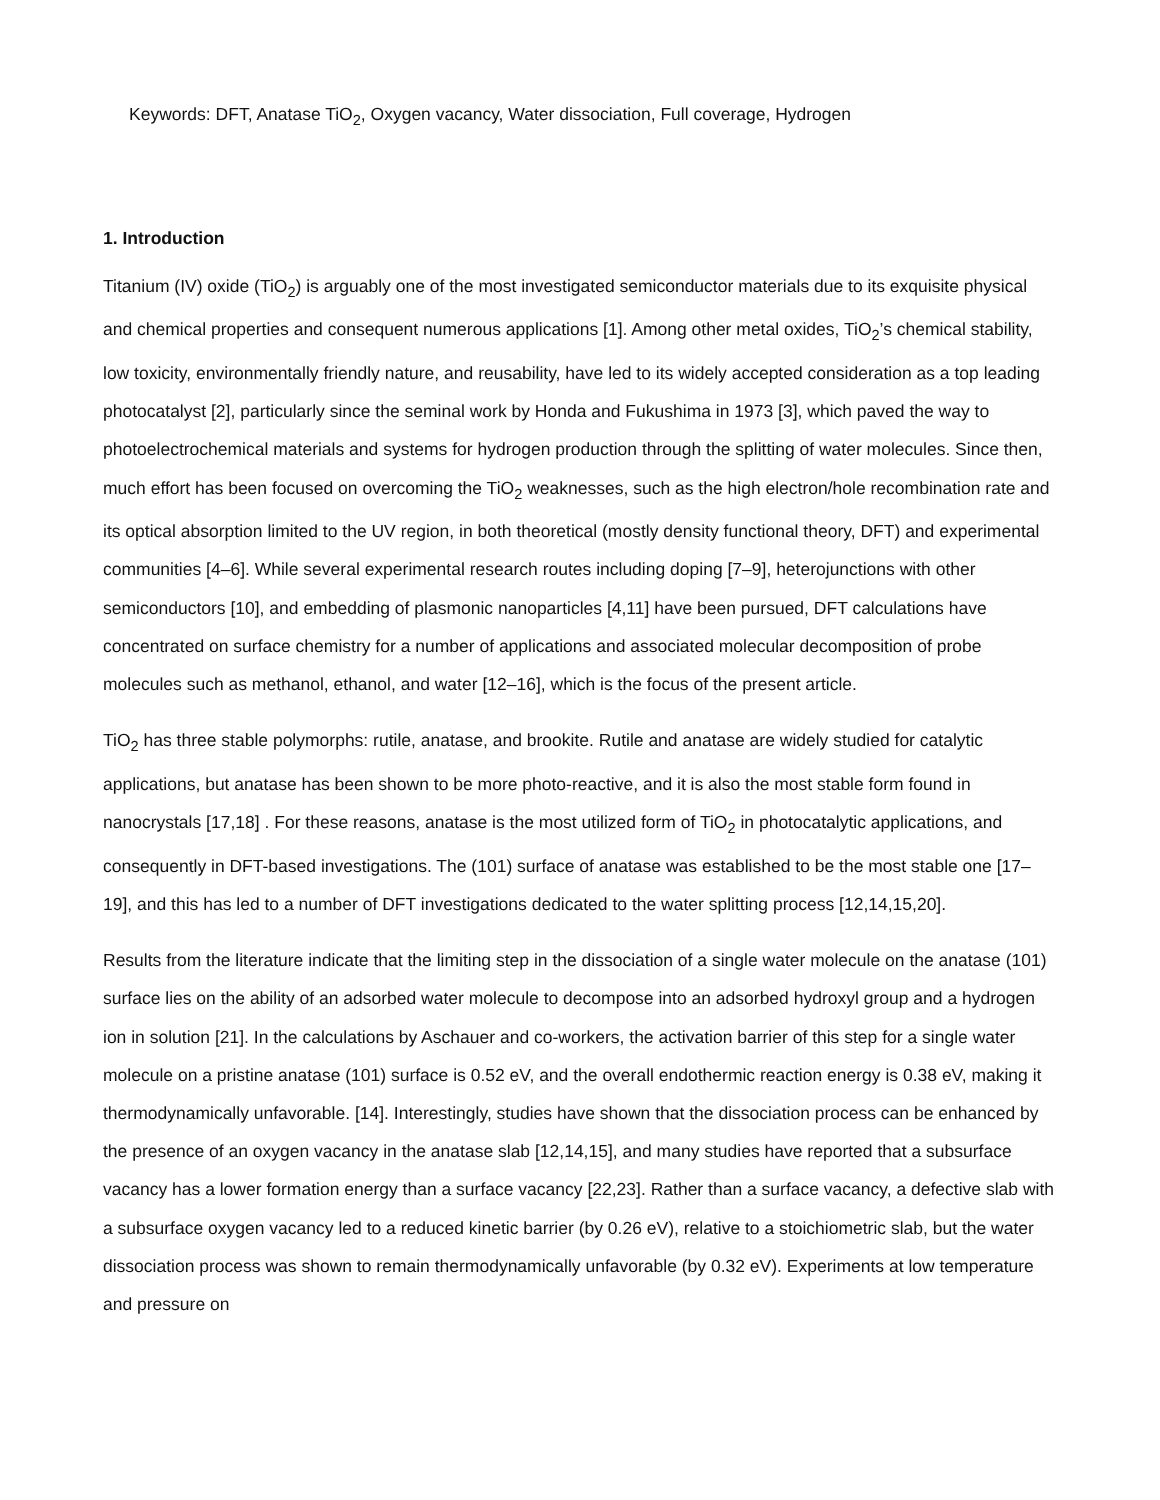Keywords: DFT, Anatase TiO<sub>2</sub>, Oxygen vacancy, Water dissociation, Full coverage, Hydrogen
1. Introduction
Titanium (IV) oxide (TiO<sub>2</sub>) is arguably one of the most investigated semiconductor materials due to its exquisite physical and chemical properties and consequent numerous applications [1]. Among other metal oxides, TiO<sub>2</sub>’s chemical stability, low toxicity, environmentally friendly nature, and reusability, have led to its widely accepted consideration as a top leading photocatalyst [2], particularly since the seminal work by Honda and Fukushima in 1973 [3], which paved the way to photoelectrochemical materials and systems for hydrogen production through the splitting of water molecules. Since then, much effort has been focused on overcoming the TiO<sub>2</sub> weaknesses, such as the high electron/hole recombination rate and its optical absorption limited to the UV region, in both theoretical (mostly density functional theory, DFT) and experimental communities [4–6]. While several experimental research routes including doping [7–9], heterojunctions with other semiconductors [10], and embedding of plasmonic nanoparticles [4,11] have been pursued, DFT calculations have concentrated on surface chemistry for a number of applications and associated molecular decomposition of probe molecules such as methanol, ethanol, and water [12–16], which is the focus of the present article.
TiO<sub>2</sub> has three stable polymorphs: rutile, anatase, and brookite. Rutile and anatase are widely studied for catalytic applications, but anatase has been shown to be more photo-reactive, and it is also the most stable form found in nanocrystals [17,18] . For these reasons, anatase is the most utilized form of TiO<sub>2</sub> in photocatalytic applications, and consequently in DFT-based investigations. The (101) surface of anatase was established to be the most stable one [17–19], and this has led to a number of DFT investigations dedicated to the water splitting process [12,14,15,20].
Results from the literature indicate that the limiting step in the dissociation of a single water molecule on the anatase (101) surface lies on the ability of an adsorbed water molecule to decompose into an adsorbed hydroxyl group and a hydrogen ion in solution [21]. In the calculations by Aschauer and co-workers, the activation barrier of this step for a single water molecule on a pristine anatase (101) surface is 0.52 eV, and the overall endothermic reaction energy is 0.38 eV, making it thermodynamically unfavorable. [14]. Interestingly, studies have shown that the dissociation process can be enhanced by the presence of an oxygen vacancy in the anatase slab [12,14,15], and many studies have reported that a subsurface vacancy has a lower formation energy than a surface vacancy [22,23]. Rather than a surface vacancy, a defective slab with a subsurface oxygen vacancy led to a reduced kinetic barrier (by 0.26 eV), relative to a stoichiometric slab, but the water dissociation process was shown to remain thermodynamically unfavorable (by 0.32 eV). Experiments at low temperature and pressure on